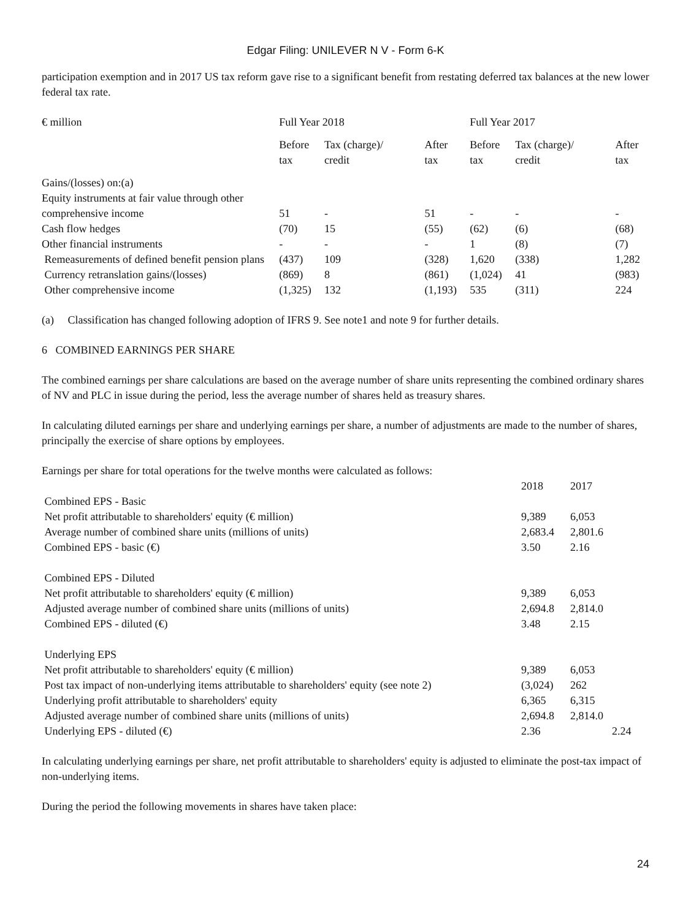Edgar Filing: UNILEVER N V - Form 6-K
participation exemption and in 2017 US tax reform gave rise to a significant benefit from restating deferred tax balances at the new lower federal tax rate.
| € million | Full Year 2018 | | | Full Year 2017 | | |
| --- | --- | --- | --- | --- | --- | --- |
| | Before tax | Tax (charge)/ credit | After tax | Before tax | Tax (charge)/ credit | After tax |
| Gains/(losses) on:(a) | | | | | | |
| Equity instruments at fair value through other comprehensive income | 51 | - | 51 | - | - | - |
| Cash flow hedges | (70) | 15 | (55) | (62) | (6) | (68) |
| Other financial instruments | - | - | - | 1 | (8) | (7) |
| Remeasurements of defined benefit pension plans | (437) | 109 | (328) | 1,620 | (338) | 1,282 |
| Currency retranslation gains/(losses) | (869) | 8 | (861) | (1,024) | 41 | (983) |
| Other comprehensive income | (1,325) | 132 | (1,193) | 535 | (311) | 224 |
(a) Classification has changed following adoption of IFRS 9. See note1 and note 9 for further details.
6 COMBINED EARNINGS PER SHARE
The combined earnings per share calculations are based on the average number of share units representing the combined ordinary shares of NV and PLC in issue during the period, less the average number of shares held as treasury shares.
In calculating diluted earnings per share and underlying earnings per share, a number of adjustments are made to the number of shares, principally the exercise of share options by employees.
Earnings per share for total operations for the twelve months were calculated as follows:
| | 2018 | 2017 |
| --- | --- | --- |
| Combined EPS - Basic | | |
| Net profit attributable to shareholders' equity (€ million) | 9,389 | 6,053 |
| Average number of combined share units (millions of units) | 2,683.4 | 2,801.6 |
| Combined EPS - basic (€) | 3.50 | 2.16 |
| Combined EPS - Diluted | | |
| Net profit attributable to shareholders' equity (€ million) | 9,389 | 6,053 |
| Adjusted average number of combined share units (millions of units) | 2,694.8 | 2,814.0 |
| Combined EPS - diluted (€) | 3.48 | 2.15 |
| Underlying EPS | | |
| Net profit attributable to shareholders' equity (€ million) | 9,389 | 6,053 |
| Post tax impact of non-underlying items attributable to shareholders' equity (see note 2) | (3,024) | 262 |
| Underlying profit attributable to shareholders' equity | 6,365 | 6,315 |
| Adjusted average number of combined share units (millions of units) | 2,694.8 | 2,814.0 |
| Underlying EPS - diluted (€) | 2.36 | 2.24 |
In calculating underlying earnings per share, net profit attributable to shareholders' equity is adjusted to eliminate the post-tax impact of non-underlying items.
During the period the following movements in shares have taken place:
24